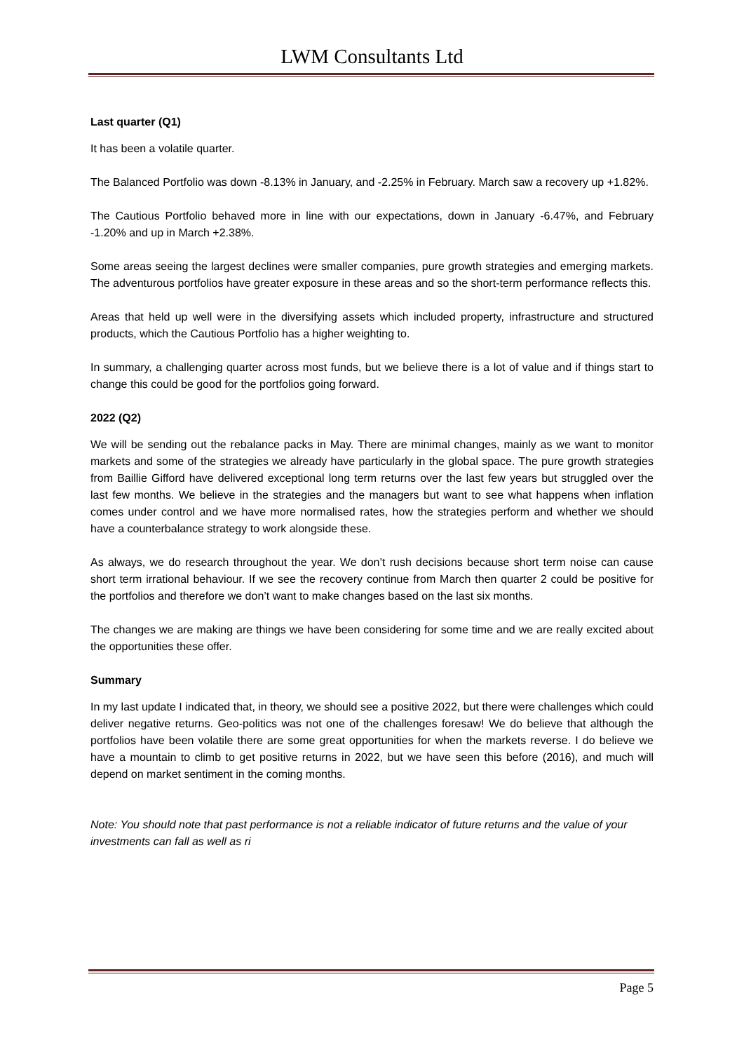LWM Consultants Ltd
Last quarter (Q1)
It has been a volatile quarter.
The Balanced Portfolio was down -8.13% in January, and -2.25% in February. March saw a recovery up +1.82%.
The Cautious Portfolio behaved more in line with our expectations, down in January -6.47%, and February -1.20% and up in March +2.38%.
Some areas seeing the largest declines were smaller companies, pure growth strategies and emerging markets. The adventurous portfolios have greater exposure in these areas and so the short-term performance reflects this.
Areas that held up well were in the diversifying assets which included property, infrastructure and structured products, which the Cautious Portfolio has a higher weighting to.
In summary, a challenging quarter across most funds, but we believe there is a lot of value and if things start to change this could be good for the portfolios going forward.
2022 (Q2)
We will be sending out the rebalance packs in May. There are minimal changes, mainly as we want to monitor markets and some of the strategies we already have particularly in the global space. The pure growth strategies from Baillie Gifford have delivered exceptional long term returns over the last few years but struggled over the last few months. We believe in the strategies and the managers but want to see what happens when inflation comes under control and we have more normalised rates, how the strategies perform and whether we should have a counterbalance strategy to work alongside these.
As always, we do research throughout the year. We don’t rush decisions because short term noise can cause short term irrational behaviour. If we see the recovery continue from March then quarter 2 could be positive for the portfolios and therefore we don’t want to make changes based on the last six months.
The changes we are making are things we have been considering for some time and we are really excited about the opportunities these offer.
Summary
In my last update I indicated that, in theory, we should see a positive 2022, but there were challenges which could deliver negative returns. Geo-politics was not one of the challenges foresaw! We do believe that although the portfolios have been volatile there are some great opportunities for when the markets reverse. I do believe we have a mountain to climb to get positive returns in 2022, but we have seen this before (2016), and much will depend on market sentiment in the coming months.
Note: You should note that past performance is not a reliable indicator of future returns and the value of your investments can fall as well as ri
Page 5